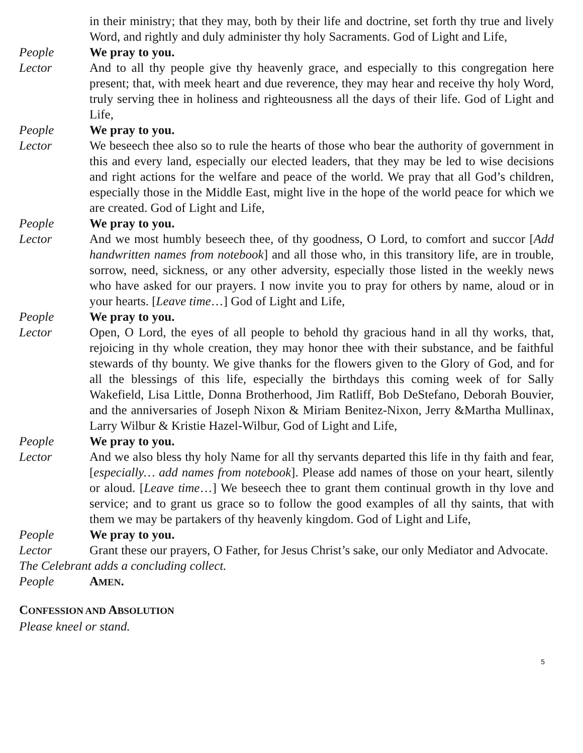in their ministry; that they may, both by their life and doctrine, set forth thy true and lively Word, and rightly and duly administer thy holy Sacraments. God of Light and Life,
People We pray to you.
Lector And to all thy people give thy heavenly grace, and especially to this congregation here present; that, with meek heart and due reverence, they may hear and receive thy holy Word, truly serving thee in holiness and righteousness all the days of their life. God of Light and Life,
People We pray to you.
Lector We beseech thee also so to rule the hearts of those who bear the authority of government in this and every land, especially our elected leaders, that they may be led to wise decisions and right actions for the welfare and peace of the world. We pray that all God’s children, especially those in the Middle East, might live in the hope of the world peace for which we are created. God of Light and Life,
People We pray to you.
Lector And we most humbly beseech thee, of thy goodness, O Lord, to comfort and succor [Add handwritten names from notebook] and all those who, in this transitory life, are in trouble, sorrow, need, sickness, or any other adversity, especially those listed in the weekly news who have asked for our prayers. I now invite you to pray for others by name, aloud or in your hearts. [Leave time…] God of Light and Life,
People We pray to you.
Lector Open, O Lord, the eyes of all people to behold thy gracious hand in all thy works, that, rejoicing in thy whole creation, they may honor thee with their substance, and be faithful stewards of thy bounty. We give thanks for the flowers given to the Glory of God, and for all the blessings of this life, especially the birthdays this coming week of for Sally Wakefield, Lisa Little, Donna Brotherhood, Jim Ratliff, Bob DeStefano, Deborah Bouvier, and the anniversaries of Joseph Nixon & Miriam Benitez-Nixon, Jerry &Martha Mullinax, Larry Wilbur & Kristie Hazel-Wilbur, God of Light and Life,
People We pray to you.
Lector And we also bless thy holy Name for all thy servants departed this life in thy faith and fear, [especially… add names from notebook]. Please add names of those on your heart, silently or aloud. [Leave time…] We beseech thee to grant them continual growth in thy love and service; and to grant us grace so to follow the good examples of all thy saints, that with them we may be partakers of thy heavenly kingdom. God of Light and Life,
People We pray to you.
Lector Grant these our prayers, O Father, for Jesus Christ’s sake, our only Mediator and Advocate.
The Celebrant adds a concluding collect.
People AMEN.
CONFESSION AND ABSOLUTION
Please kneel or stand.
5